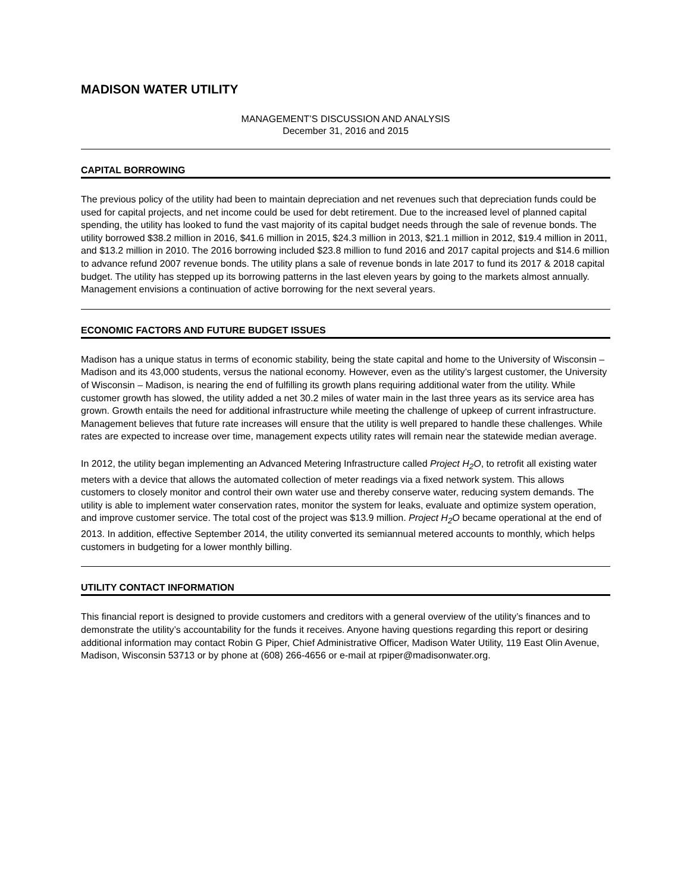MADISON WATER UTILITY
MANAGEMENT’S DISCUSSION AND ANALYSIS
December 31, 2016 and 2015
CAPITAL BORROWING
The previous policy of the utility had been to maintain depreciation and net revenues such that depreciation funds could be used for capital projects, and net income could be used for debt retirement. Due to the increased level of planned capital spending, the utility has looked to fund the vast majority of its capital budget needs through the sale of revenue bonds. The utility borrowed $38.2 million in 2016, $41.6 million in 2015, $24.3 million in 2013, $21.1 million in 2012, $19.4 million in 2011, and $13.2 million in 2010. The 2016 borrowing included $23.8 million to fund 2016 and 2017 capital projects and $14.6 million to advance refund 2007 revenue bonds. The utility plans a sale of revenue bonds in late 2017 to fund its 2017 & 2018 capital budget. The utility has stepped up its borrowing patterns in the last eleven years by going to the markets almost annually. Management envisions a continuation of active borrowing for the next several years.
ECONOMIC FACTORS AND FUTURE BUDGET ISSUES
Madison has a unique status in terms of economic stability, being the state capital and home to the University of Wisconsin – Madison and its 43,000 students, versus the national economy. However, even as the utility’s largest customer, the University of Wisconsin – Madison, is nearing the end of fulfilling its growth plans requiring additional water from the utility. While customer growth has slowed, the utility added a net 30.2 miles of water main in the last three years as its service area has grown. Growth entails the need for additional infrastructure while meeting the challenge of upkeep of current infrastructure. Management believes that future rate increases will ensure that the utility is well prepared to handle these challenges. While rates are expected to increase over time, management expects utility rates will remain near the statewide median average.
In 2012, the utility began implementing an Advanced Metering Infrastructure called Project H<sub>2</sub>O, to retrofit all existing water meters with a device that allows the automated collection of meter readings via a fixed network system. This allows customers to closely monitor and control their own water use and thereby conserve water, reducing system demands. The utility is able to implement water conservation rates, monitor the system for leaks, evaluate and optimize system operation, and improve customer service. The total cost of the project was $13.9 million. Project H<sub>2</sub>O became operational at the end of 2013. In addition, effective September 2014, the utility converted its semiannual metered accounts to monthly, which helps customers in budgeting for a lower monthly billing.
UTILITY CONTACT INFORMATION
This financial report is designed to provide customers and creditors with a general overview of the utility’s finances and to demonstrate the utility’s accountability for the funds it receives. Anyone having questions regarding this report or desiring additional information may contact Robin G Piper, Chief Administrative Officer, Madison Water Utility, 119 East Olin Avenue, Madison, Wisconsin 53713 or by phone at (608) 266-4656 or e-mail at rpiper@madisonwater.org.